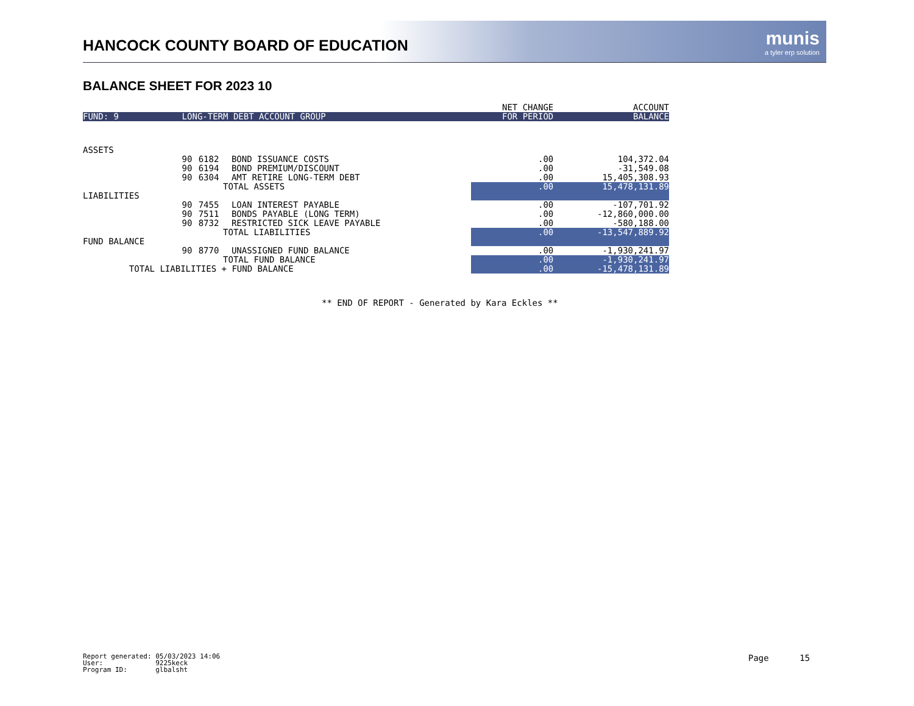HANCOCK COUNTY BOARD OF EDUCATION
munis
a tyler erp solution
BALANCE SHEET FOR 2023 10
| | | | | NET CHANGE | ACCOUNT |
| --- | --- | --- | --- | --- | --- |
| FUND: 9 | LONG-TERM DEBT ACCOUNT GROUP | | | FOR PERIOD | BALANCE |
| ASSETS | | | | | |
| | 90 | 6182 | BOND ISSUANCE COSTS | .00 | 104,372.04 |
| | 90 | 6194 | BOND PREMIUM/DISCOUNT | .00 | -31,549.08 |
| | 90 | 6304 | AMT RETIRE LONG-TERM DEBT | .00 | 15,405,308.93 |
| | TOTAL ASSETS | | | .00 | 15,478,131.89 |
| LIABILITIES | | | | | |
| | 90 | 7455 | LOAN INTEREST PAYABLE | .00 | -107,701.92 |
| | 90 | 7511 | BONDS PAYABLE (LONG TERM) | .00 | -12,860,000.00 |
| | 90 | 8732 | RESTRICTED SICK LEAVE PAYABLE | .00 | -580,188.00 |
| | TOTAL LIABILITIES | | | .00 | -13,547,889.92 |
| FUND BALANCE | | | | | |
| | 90 | 8770 | UNASSIGNED FUND BALANCE | .00 | -1,930,241.97 |
| | TOTAL FUND BALANCE | | | .00 | -1,930,241.97 |
| TOTAL LIABILITIES + FUND BALANCE | | | | .00 | -15,478,131.89 |
** END OF REPORT - Generated by Kara Eckles **
Report generated: 05/03/2023 14:06 User: 9225keck Program ID: glbalsht
Page 15